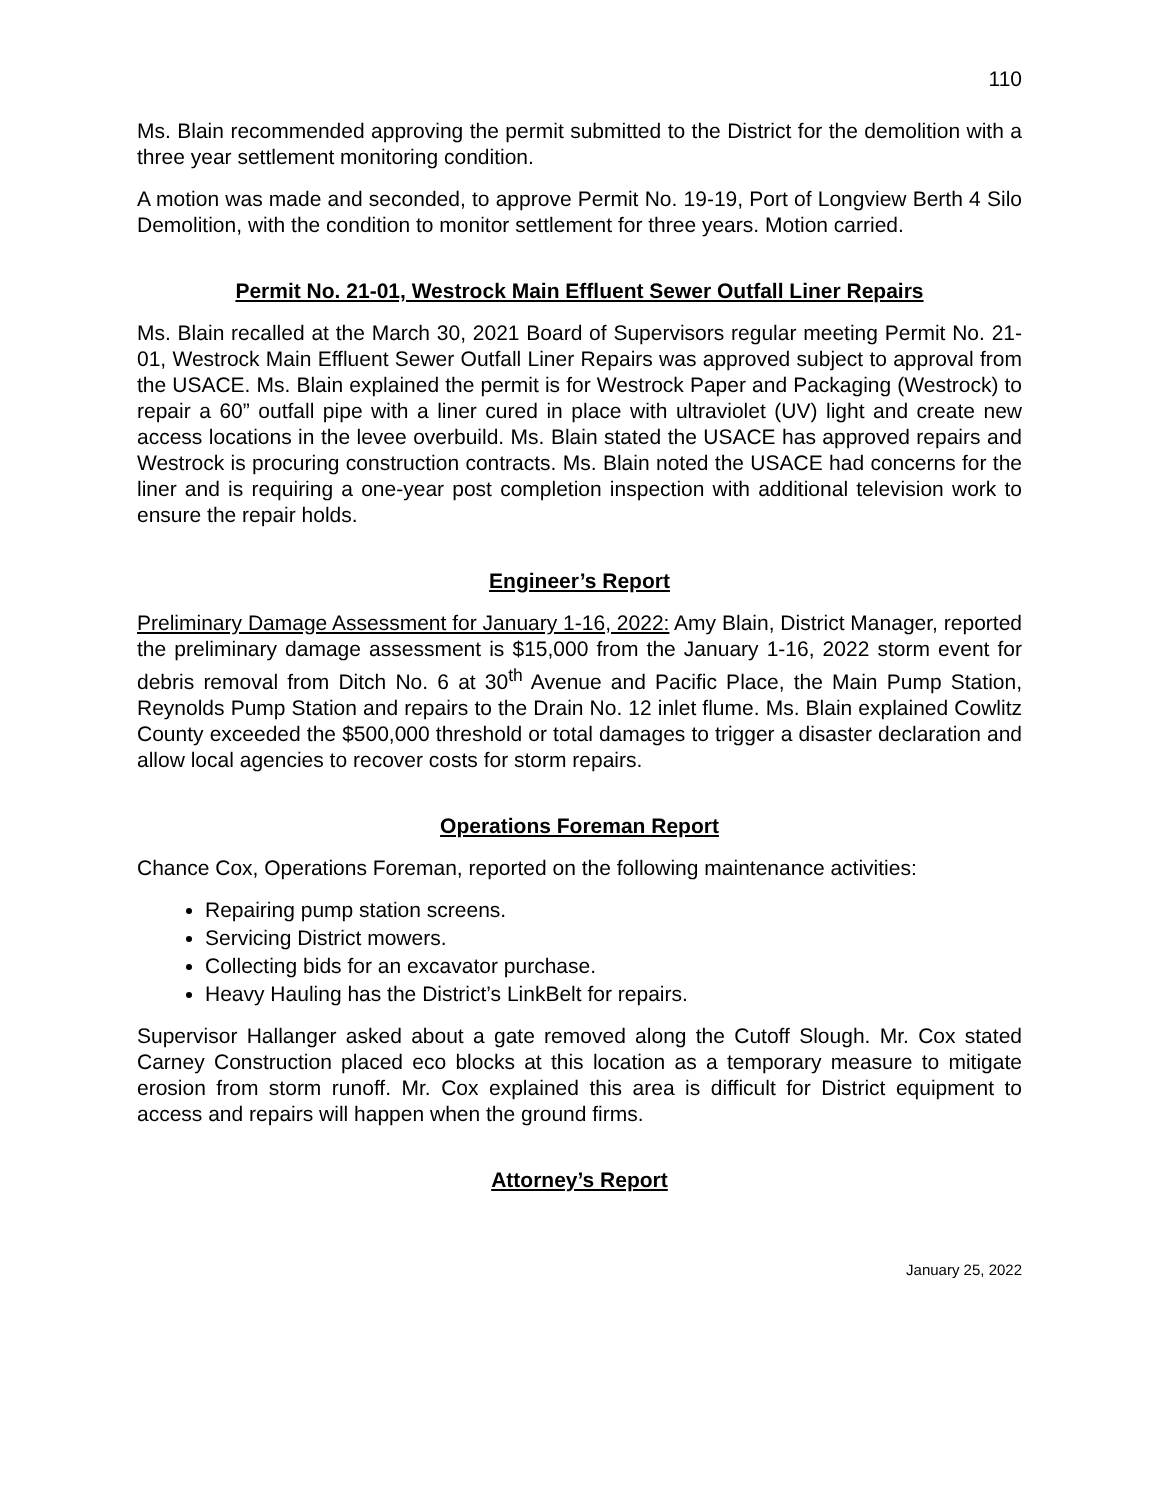110
Ms. Blain recommended approving the permit submitted to the District for the demolition with a three year settlement monitoring condition.
A motion was made and seconded, to approve Permit No. 19-19, Port of Longview Berth 4 Silo Demolition, with the condition to monitor settlement for three years. Motion carried.
Permit No. 21-01, Westrock Main Effluent Sewer Outfall Liner Repairs
Ms. Blain recalled at the March 30, 2021 Board of Supervisors regular meeting Permit No. 21-01, Westrock Main Effluent Sewer Outfall Liner Repairs was approved subject to approval from the USACE. Ms. Blain explained the permit is for Westrock Paper and Packaging (Westrock) to repair a 60” outfall pipe with a liner cured in place with ultraviolet (UV) light and create new access locations in the levee overbuild. Ms. Blain stated the USACE has approved repairs and Westrock is procuring construction contracts. Ms. Blain noted the USACE had concerns for the liner and is requiring a one-year post completion inspection with additional television work to ensure the repair holds.
Engineer’s Report
Preliminary Damage Assessment for January 1-16, 2022: Amy Blain, District Manager, reported the preliminary damage assessment is $15,000 from the January 1-16, 2022 storm event for debris removal from Ditch No. 6 at 30<sup>th</sup> Avenue and Pacific Place, the Main Pump Station, Reynolds Pump Station and repairs to the Drain No. 12 inlet flume. Ms. Blain explained Cowlitz County exceeded the $500,000 threshold or total damages to trigger a disaster declaration and allow local agencies to recover costs for storm repairs.
Operations Foreman Report
Chance Cox, Operations Foreman, reported on the following maintenance activities:
Repairing pump station screens.
Servicing District mowers.
Collecting bids for an excavator purchase.
Heavy Hauling has the District’s LinkBelt for repairs.
Supervisor Hallanger asked about a gate removed along the Cutoff Slough. Mr. Cox stated Carney Construction placed eco blocks at this location as a temporary measure to mitigate erosion from storm runoff. Mr. Cox explained this area is difficult for District equipment to access and repairs will happen when the ground firms.
Attorney’s Report
January 25, 2022